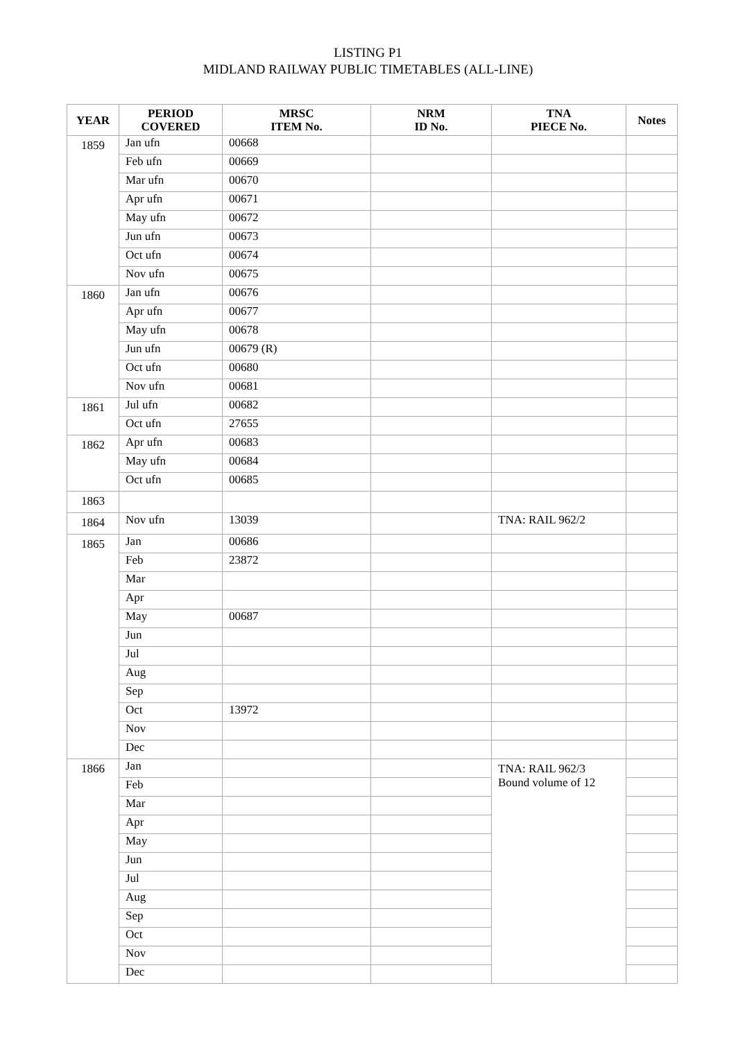LISTING P1
MIDLAND RAILWAY PUBLIC TIMETABLES (ALL-LINE)
| YEAR | PERIOD COVERED | MRSC ITEM No. | NRM ID No. | TNA PIECE No. | Notes |
| --- | --- | --- | --- | --- | --- |
| 1859 | Jan ufn | 00668 | | | |
| | Feb ufn | 00669 | | | |
| | Mar ufn | 00670 | | | |
| | Apr ufn | 00671 | | | |
| | May ufn | 00672 | | | |
| | Jun ufn | 00673 | | | |
| | Oct ufn | 00674 | | | |
| | Nov ufn | 00675 | | | |
| 1860 | Jan ufn | 00676 | | | |
| | Apr ufn | 00677 | | | |
| | May ufn | 00678 | | | |
| | Jun ufn | 00679 (R) | | | |
| | Oct ufn | 00680 | | | |
| | Nov ufn | 00681 | | | |
| 1861 | Jul ufn | 00682 | | | |
| | Oct ufn | 27655 | | | |
| 1862 | Apr ufn | 00683 | | | |
| | May ufn | 00684 | | | |
| | Oct ufn | 00685 | | | |
| 1863 | | | | | |
| 1864 | Nov ufn | 13039 | | TNA: RAIL 962/2 | |
| 1865 | Jan | 00686 | | | |
| | Feb | 23872 | | | |
| | Mar | | | | |
| | Apr | | | | |
| | May | 00687 | | | |
| | Jun | | | | |
| | Jul | | | | |
| | Aug | | | | |
| | Sep | | | | |
| | Oct | 13972 | | | |
| | Nov | | | | |
| | Dec | | | | |
| 1866 | Jan | | | TNA: RAIL 962/3 Bound volume of 12 | |
| | Feb | | | | |
| | Mar | | | | |
| | Apr | | | | |
| | May | | | | |
| | Jun | | | | |
| | Jul | | | | |
| | Aug | | | | |
| | Sep | | | | |
| | Oct | | | | |
| | Nov | | | | |
| | Dec | | | | |